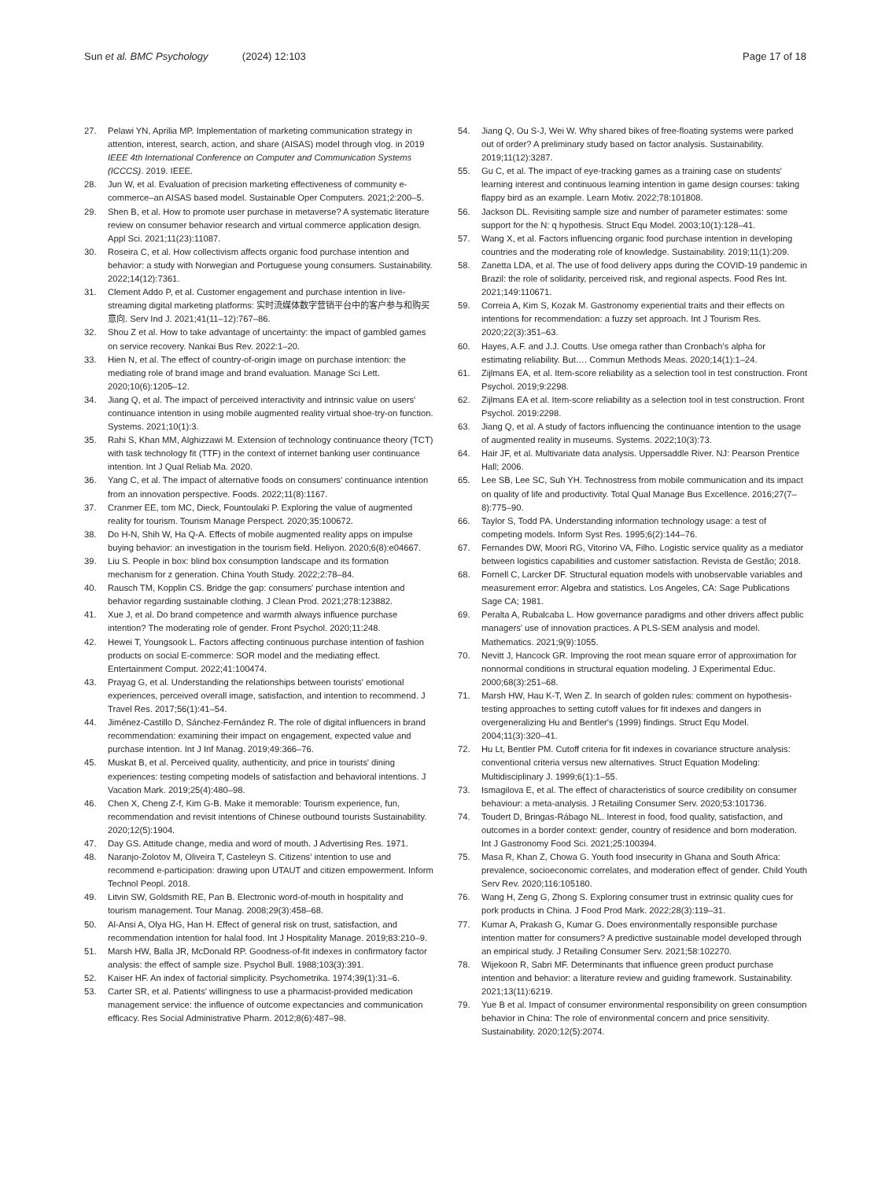Sun et al. BMC Psychology (2024) 12:103
Page 17 of 18
27. Pelawi YN, Aprilia MP. Implementation of marketing communication strategy in attention, interest, search, action, and share (AISAS) model through vlog. in 2019 IEEE 4th International Conference on Computer and Communication Systems (ICCCS). 2019. IEEE.
28. Jun W, et al. Evaluation of precision marketing effectiveness of community e-commerce–an AISAS based model. Sustainable Oper Computers. 2021;2:200–5.
29. Shen B, et al. How to promote user purchase in metaverse? A systematic literature review on consumer behavior research and virtual commerce application design. Appl Sci. 2021;11(23):11087.
30. Roseira C, et al. How collectivism affects organic food purchase intention and behavior: a study with Norwegian and Portuguese young consumers. Sustainability. 2022;14(12):7361.
31. Clement Addo P, et al. Customer engagement and purchase intention in live-streaming digital marketing platforms: 实时流媒体数字营销平台中的客户参与和购买意向. Serv Ind J. 2021;41(11–12):767–86.
32. Shou Z et al. How to take advantage of uncertainty: the impact of gambled games on service recovery. Nankai Bus Rev. 2022:1–20.
33. Hien N, et al. The effect of country-of-origin image on purchase intention: the mediating role of brand image and brand evaluation. Manage Sci Lett. 2020;10(6):1205–12.
34. Jiang Q, et al. The impact of perceived interactivity and intrinsic value on users' continuance intention in using mobile augmented reality virtual shoe-try-on function. Systems. 2021;10(1):3.
35. Rahi S, Khan MM, Alghizzawi M. Extension of technology continuance theory (TCT) with task technology fit (TTF) in the context of internet banking user continuance intention. Int J Qual Reliab Ma. 2020.
36. Yang C, et al. The impact of alternative foods on consumers' continuance intention from an innovation perspective. Foods. 2022;11(8):1167.
37. Cranmer EE, tom MC, Dieck, Fountoulaki P. Exploring the value of augmented reality for tourism. Tourism Manage Perspect. 2020;35:100672.
38. Do H-N, Shih W, Ha Q-A. Effects of mobile augmented reality apps on impulse buying behavior: an investigation in the tourism field. Heliyon. 2020;6(8):e04667.
39. Liu S. People in box: blind box consumption landscape and its formation mechanism for z generation. China Youth Study. 2022;2:78–84.
40. Rausch TM, Kopplin CS. Bridge the gap: consumers' purchase intention and behavior regarding sustainable clothing. J Clean Prod. 2021;278:123882.
41. Xue J, et al. Do brand competence and warmth always influence purchase intention? The moderating role of gender. Front Psychol. 2020;11:248.
42. Hewei T, Youngsook L. Factors affecting continuous purchase intention of fashion products on social E-commerce: SOR model and the mediating effect. Entertainment Comput. 2022;41:100474.
43. Prayag G, et al. Understanding the relationships between tourists' emotional experiences, perceived overall image, satisfaction, and intention to recommend. J Travel Res. 2017;56(1):41–54.
44. Jiménez-Castillo D, Sánchez-Fernández R. The role of digital influencers in brand recommendation: examining their impact on engagement, expected value and purchase intention. Int J Inf Manag. 2019;49:366–76.
45. Muskat B, et al. Perceived quality, authenticity, and price in tourists' dining experiences: testing competing models of satisfaction and behavioral intentions. J Vacation Mark. 2019;25(4):480–98.
46. Chen X, Cheng Z-f, Kim G-B. Make it memorable: Tourism experience, fun, recommendation and revisit intentions of Chinese outbound tourists Sustainability. 2020;12(5):1904.
47. Day GS. Attitude change, media and word of mouth. J Advertising Res. 1971.
48. Naranjo-Zolotov M, Oliveira T, Casteleyn S. Citizens' intention to use and recommend e-participation: drawing upon UTAUT and citizen empowerment. Inform Technol Peopl. 2018.
49. Litvin SW, Goldsmith RE, Pan B. Electronic word-of-mouth in hospitality and tourism management. Tour Manag. 2008;29(3):458–68.
50. Al-Ansi A, Olya HG, Han H. Effect of general risk on trust, satisfaction, and recommendation intention for halal food. Int J Hospitality Manage. 2019;83:210–9.
51. Marsh HW, Balla JR, McDonald RP. Goodness-of-fit indexes in confirmatory factor analysis: the effect of sample size. Psychol Bull. 1988;103(3):391.
52. Kaiser HF. An index of factorial simplicity. Psychometrika. 1974;39(1):31–6.
53. Carter SR, et al. Patients' willingness to use a pharmacist-provided medication management service: the influence of outcome expectancies and communication efficacy. Res Social Administrative Pharm. 2012;8(6):487–98.
54. Jiang Q, Ou S-J, Wei W. Why shared bikes of free-floating systems were parked out of order? A preliminary study based on factor analysis. Sustainability. 2019;11(12):3287.
55. Gu C, et al. The impact of eye-tracking games as a training case on students' learning interest and continuous learning intention in game design courses: taking flappy bird as an example. Learn Motiv. 2022;78:101808.
56. Jackson DL. Revisiting sample size and number of parameter estimates: some support for the N: q hypothesis. Struct Equ Model. 2003;10(1):128–41.
57. Wang X, et al. Factors influencing organic food purchase intention in developing countries and the moderating role of knowledge. Sustainability. 2019;11(1):209.
58. Zanetta LDA, et al. The use of food delivery apps during the COVID-19 pandemic in Brazil: the role of solidarity, perceived risk, and regional aspects. Food Res Int. 2021;149:110671.
59. Correia A, Kim S, Kozak M. Gastronomy experiential traits and their effects on intentions for recommendation: a fuzzy set approach. Int J Tourism Res. 2020;22(3):351–63.
60. Hayes, A.F. and J.J. Coutts. Use omega rather than Cronbach's alpha for estimating reliability. But…. Commun Methods Meas. 2020;14(1):1–24.
61. Zijlmans EA, et al. Item-score reliability as a selection tool in test construction. Front Psychol. 2019;9:2298.
62. Zijlmans EA et al. Item-score reliability as a selection tool in test construction. Front Psychol. 2019:2298.
63. Jiang Q, et al. A study of factors influencing the continuance intention to the usage of augmented reality in museums. Systems. 2022;10(3):73.
64. Hair JF, et al. Multivariate data analysis. Uppersaddle River. NJ: Pearson Prentice Hall; 2006.
65. Lee SB, Lee SC, Suh YH. Technostress from mobile communication and its impact on quality of life and productivity. Total Qual Manage Bus Excellence. 2016;27(7–8):775–90.
66. Taylor S, Todd PA. Understanding information technology usage: a test of competing models. Inform Syst Res. 1995;6(2):144–76.
67. Fernandes DW, Moori RG, Vitorino VA, Filho. Logistic service quality as a mediator between logistics capabilities and customer satisfaction. Revista de Gestão; 2018.
68. Fornell C, Larcker DF. Structural equation models with unobservable variables and measurement error: Algebra and statistics. Los Angeles, CA: Sage Publications Sage CA; 1981.
69. Peralta A, Rubalcaba L. How governance paradigms and other drivers affect public managers' use of innovation practices. A PLS-SEM analysis and model. Mathematics. 2021;9(9):1055.
70. Nevitt J, Hancock GR. Improving the root mean square error of approximation for nonnormal conditions in structural equation modeling. J Experimental Educ. 2000;68(3):251–68.
71. Marsh HW, Hau K-T, Wen Z. In search of golden rules: comment on hypothesis-testing approaches to setting cutoff values for fit indexes and dangers in overgeneralizing Hu and Bentler's (1999) findings. Struct Equ Model. 2004;11(3):320–41.
72. Hu Lt, Bentler PM. Cutoff criteria for fit indexes in covariance structure analysis: conventional criteria versus new alternatives. Struct Equation Modeling: Multidisciplinary J. 1999;6(1):1–55.
73. Ismagilova E, et al. The effect of characteristics of source credibility on consumer behaviour: a meta-analysis. J Retailing Consumer Serv. 2020;53:101736.
74. Toudert D, Bringas-Rábago NL. Interest in food, food quality, satisfaction, and outcomes in a border context: gender, country of residence and born moderation. Int J Gastronomy Food Sci. 2021;25:100394.
75. Masa R, Khan Z, Chowa G. Youth food insecurity in Ghana and South Africa: prevalence, socioeconomic correlates, and moderation effect of gender. Child Youth Serv Rev. 2020;116:105180.
76. Wang H, Zeng G, Zhong S. Exploring consumer trust in extrinsic quality cues for pork products in China. J Food Prod Mark. 2022;28(3):119–31.
77. Kumar A, Prakash G, Kumar G. Does environmentally responsible purchase intention matter for consumers? A predictive sustainable model developed through an empirical study. J Retailing Consumer Serv. 2021;58:102270.
78. Wijekoon R, Sabri MF. Determinants that influence green product purchase intention and behavior: a literature review and guiding framework. Sustainability. 2021;13(11):6219.
79. Yue B et al. Impact of consumer environmental responsibility on green consumption behavior in China: The role of environmental concern and price sensitivity. Sustainability. 2020;12(5):2074.